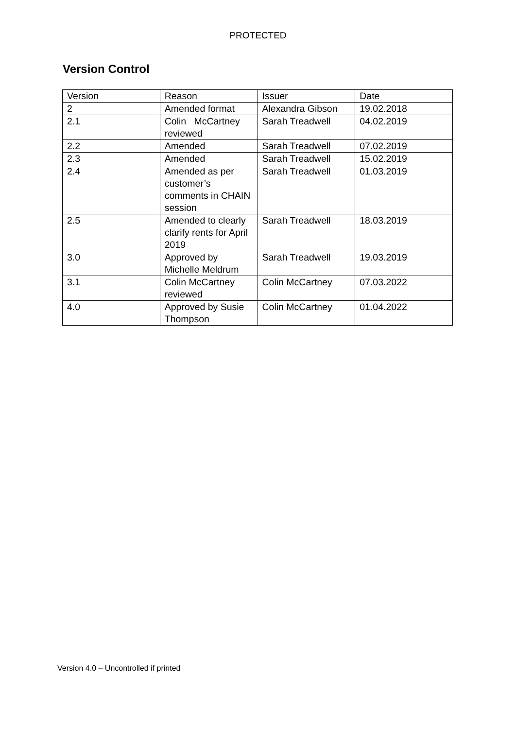PROTECTED
Version Control
| Version | Reason | Issuer | Date |
| 2 | Amended format | Alexandra Gibson | 19.02.2018 |
| 2.1 | Colin McCartney reviewed | Sarah Treadwell | 04.02.2019 |
| 2.2 | Amended | Sarah Treadwell | 07.02.2019 |
| 2.3 | Amended | Sarah Treadwell | 15.02.2019 |
| 2.4 | Amended as per customer’s comments in CHAIN session | Sarah Treadwell | 01.03.2019 |
| 2.5 | Amended to clearly clarify rents for April 2019 | Sarah Treadwell | 18.03.2019 |
| 3.0 | Approved by Michelle Meldrum | Sarah Treadwell | 19.03.2019 |
| 3.1 | Colin McCartney reviewed | Colin McCartney | 07.03.2022 |
| 4.0 | Approved by Susie Thompson | Colin McCartney | 01.04.2022 |
Version 4.0 – Uncontrolled if printed